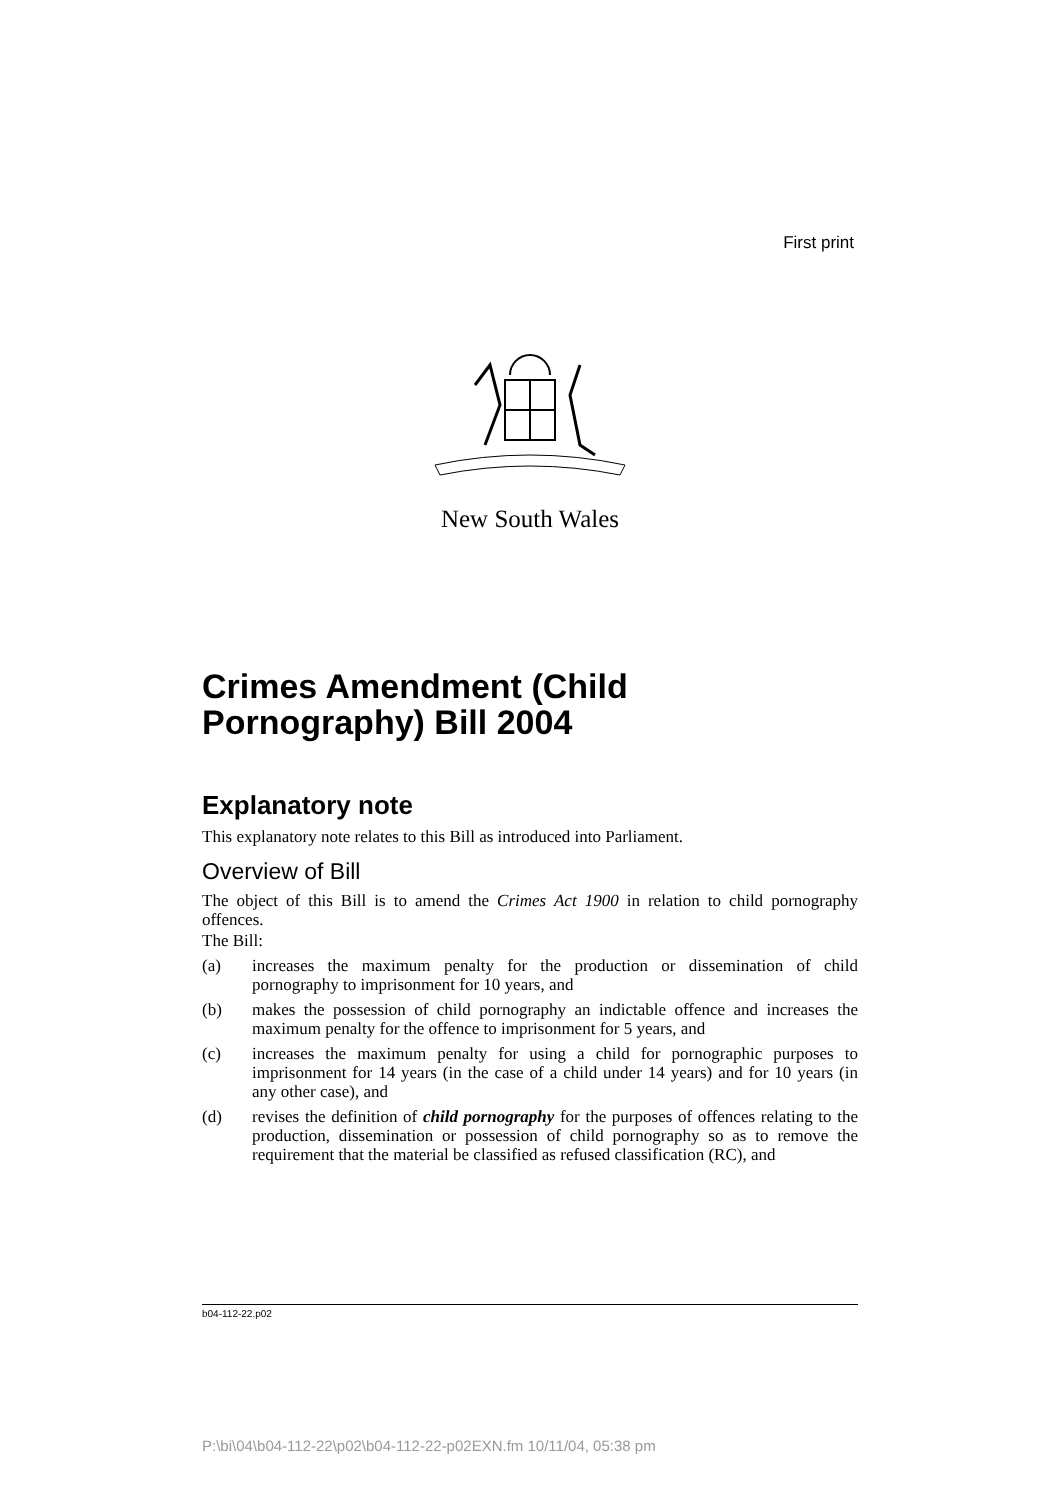First print
New South Wales
Crimes Amendment (Child Pornography) Bill 2004
Explanatory note
This explanatory note relates to this Bill as introduced into Parliament.
Overview of Bill
The object of this Bill is to amend the Crimes Act 1900 in relation to child pornography offences.
The Bill:
(a) increases the maximum penalty for the production or dissemination of child pornography to imprisonment for 10 years, and
(b) makes the possession of child pornography an indictable offence and increases the maximum penalty for the offence to imprisonment for 5 years, and
(c) increases the maximum penalty for using a child for pornographic purposes to imprisonment for 14 years (in the case of a child under 14 years) and for 10 years (in any other case), and
(d) revises the definition of child pornography for the purposes of offences relating to the production, dissemination or possession of child pornography so as to remove the requirement that the material be classified as refused classification (RC), and
b04-112-22.p02
P:\bi\04\b04-112-22\p02\b04-112-22-p02EXN.fm 10/11/04, 05:38 pm